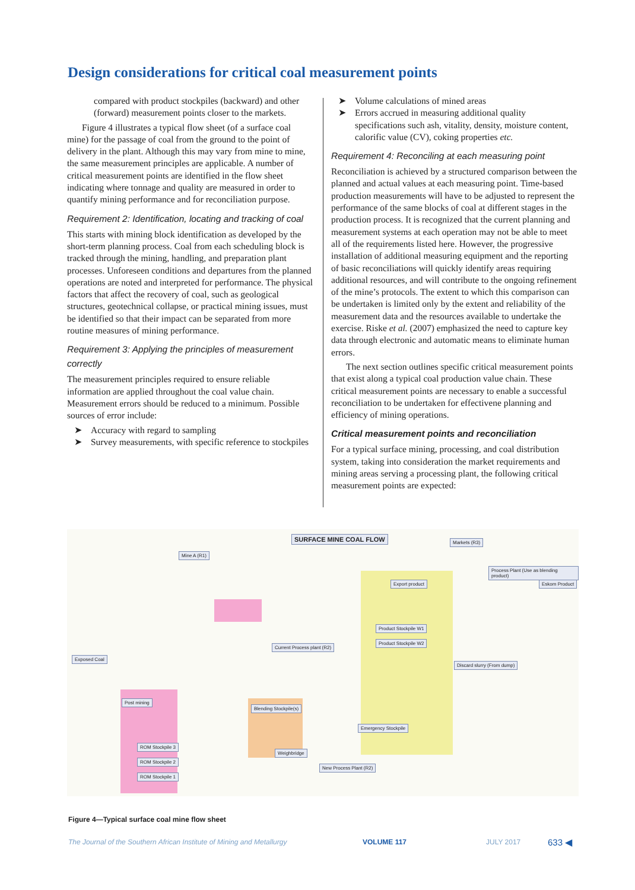Design considerations for critical coal measurement points
compared with product stockpiles (backward) and other (forward) measurement points closer to the markets.
Figure 4 illustrates a typical flow sheet (of a surface coal mine) for the passage of coal from the ground to the point of delivery in the plant. Although this may vary from mine to mine, the same measurement principles are applicable. A number of critical measurement points are identified in the flow sheet indicating where tonnage and quality are measured in order to quantify mining performance and for reconciliation purpose.
Requirement 2: Identification, locating and tracking of coal
This starts with mining block identification as developed by the short-term planning process. Coal from each scheduling block is tracked through the mining, handling, and preparation plant processes. Unforeseen conditions and departures from the planned operations are noted and interpreted for performance. The physical factors that affect the recovery of coal, such as geological structures, geotechnical collapse, or practical mining issues, must be identified so that their impact can be separated from more routine measures of mining performance.
Requirement 3: Applying the principles of measurement correctly
The measurement principles required to ensure reliable information are applied throughout the coal value chain. Measurement errors should be reduced to a minimum. Possible sources of error include:
➤ Accuracy with regard to sampling
➤ Survey measurements, with specific reference to stockpiles
➤ Volume calculations of mined areas
➤ Errors accrued in measuring additional quality specifications such ash, vitality, density, moisture content, calorific value (CV), coking properties etc.
Requirement 4: Reconciling at each measuring point
Reconciliation is achieved by a structured comparison between the planned and actual values at each measuring point. Time-based production measurements will have to be adjusted to represent the performance of the same blocks of coal at different stages in the production process. It is recognized that the current planning and measurement systems at each operation may not be able to meet all of the requirements listed here. However, the progressive installation of additional measuring equipment and the reporting of basic reconciliations will quickly identify areas requiring additional resources, and will contribute to the ongoing refinement of the mine’s protocols. The extent to which this comparison can be undertaken is limited only by the extent and reliability of the measurement data and the resources available to undertake the exercise. Riske et al. (2007) emphasized the need to capture key data through electronic and automatic means to eliminate human errors.
The next section outlines specific critical measurement points that exist along a typical coal production value chain. These critical measurement points are necessary to enable a successful reconciliation to be undertaken for effectivene planning and efficiency of mining operations.
Critical measurement points and reconciliation
For a typical surface mining, processing, and coal distribution system, taking into consideration the market requirements and mining areas serving a processing plant, the following critical measurement points are expected:
SURFACE MINE COAL FLOW
Mine A (R1)
Markets (R3)
Current Process plant (R2)
New Process Plant (R2)
Export product Eskom Product
Process Plant (Use as blending product)
Discard slurry (From dump)
Exposed Coal
Post mining
Blending Stockpile(s)
Weighbridge
Product Stockpile W1
Product Stockpile W2
Emergency Stockpile
ROM Stockpile 3
ROM Stockpile 2
ROM Stockpile 1
Figure 4—Typical surface coal mine flow sheet
The Journal of the Southern African Institute of Mining and Metallurgy
VOLUME 117 JULY 2017 633 ◀